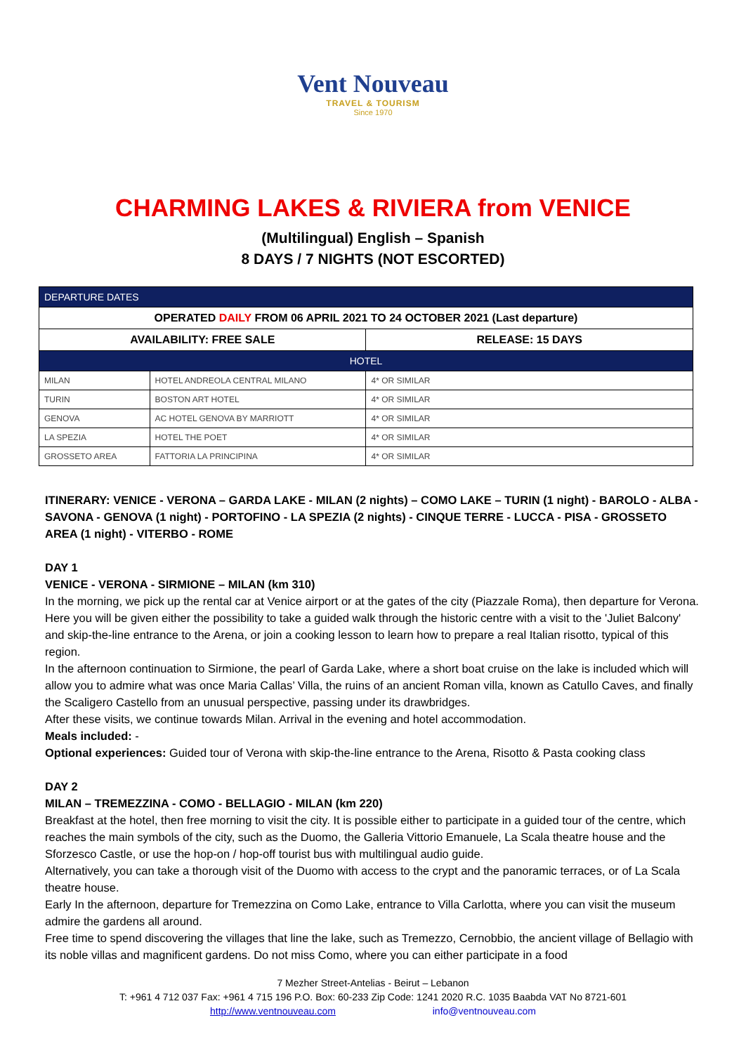Vent Nouveau
TRAVEL & TOURISM
Since 1970
CHARMING LAKES & RIVIERA from VENICE
(Multilingual) English – Spanish
8 DAYS / 7 NIGHTS (NOT ESCORTED)
| DEPARTURE DATES | | |
| --- | --- | --- |
| OPERATED DAILY FROM 06 APRIL 2021 TO 24 OCTOBER 2021 (Last departure) | | |
| AVAILABILITY: FREE SALE | | RELEASE: 15 DAYS |
| HOTEL | | |
| MILAN | HOTEL ANDREOLA CENTRAL MILANO | 4* OR SIMILAR |
| TURIN | BOSTON ART HOTEL | 4* OR SIMILAR |
| GENOVA | AC HOTEL GENOVA BY MARRIOTT | 4* OR SIMILAR |
| LA SPEZIA | HOTEL THE POET | 4* OR SIMILAR |
| GROSSETO AREA | FATTORIA LA PRINCIPINA | 4* OR SIMILAR |
ITINERARY: VENICE - VERONA – GARDA LAKE - MILAN (2 nights) – COMO LAKE – TURIN (1 night) - BAROLO - ALBA - SAVONA - GENOVA (1 night) - PORTOFINO - LA SPEZIA (2 nights) - CINQUE TERRE - LUCCA - PISA - GROSSETO AREA (1 night) - VITERBO - ROME
DAY 1
VENICE - VERONA - SIRMIONE – MILAN (km 310)
In the morning, we pick up the rental car at Venice airport or at the gates of the city (Piazzale Roma), then departure for Verona. Here you will be given either the possibility to take a guided walk through the historic centre with a visit to the 'Juliet Balcony' and skip-the-line entrance to the Arena, or join a cooking lesson to learn how to prepare a real Italian risotto, typical of this region.
In the afternoon continuation to Sirmione, the pearl of Garda Lake, where a short boat cruise on the lake is included which will allow you to admire what was once Maria Callas’ Villa, the ruins of an ancient Roman villa, known as Catullo Caves, and finally the Scaligero Castello from an unusual perspective, passing under its drawbridges.
After these visits, we continue towards Milan. Arrival in the evening and hotel accommodation.
Meals included: -
Optional experiences: Guided tour of Verona with skip-the-line entrance to the Arena, Risotto & Pasta cooking class
DAY 2
MILAN – TREMEZZINA - COMO - BELLAGIO - MILAN (km 220)
Breakfast at the hotel, then free morning to visit the city. It is possible either to participate in a guided tour of the centre, which reaches the main symbols of the city, such as the Duomo, the Galleria Vittorio Emanuele, La Scala theatre house and the Sforzesco Castle, or use the hop-on / hop-off tourist bus with multilingual audio guide.
Alternatively, you can take a thorough visit of the Duomo with access to the crypt and the panoramic terraces, or of La Scala theatre house.
Early In the afternoon, departure for Tremezzina on Como Lake, entrance to Villa Carlotta, where you can visit the museum admire the gardens all around.
Free time to spend discovering the villages that line the lake, such as Tremezzo, Cernobbio, the ancient village of Bellagio with its noble villas and magnificent gardens. Do not miss Como, where you can either participate in a food
7 Mezher Street-Antelias - Beirut – Lebanon
T: +961 4 712 037 Fax: +961 4 715 196 P.O. Box: 60-233 Zip Code: 1241 2020 R.C. 1035 Baabda VAT No 8721-601
http://www.ventnouveau.com info@ventnouveau.com